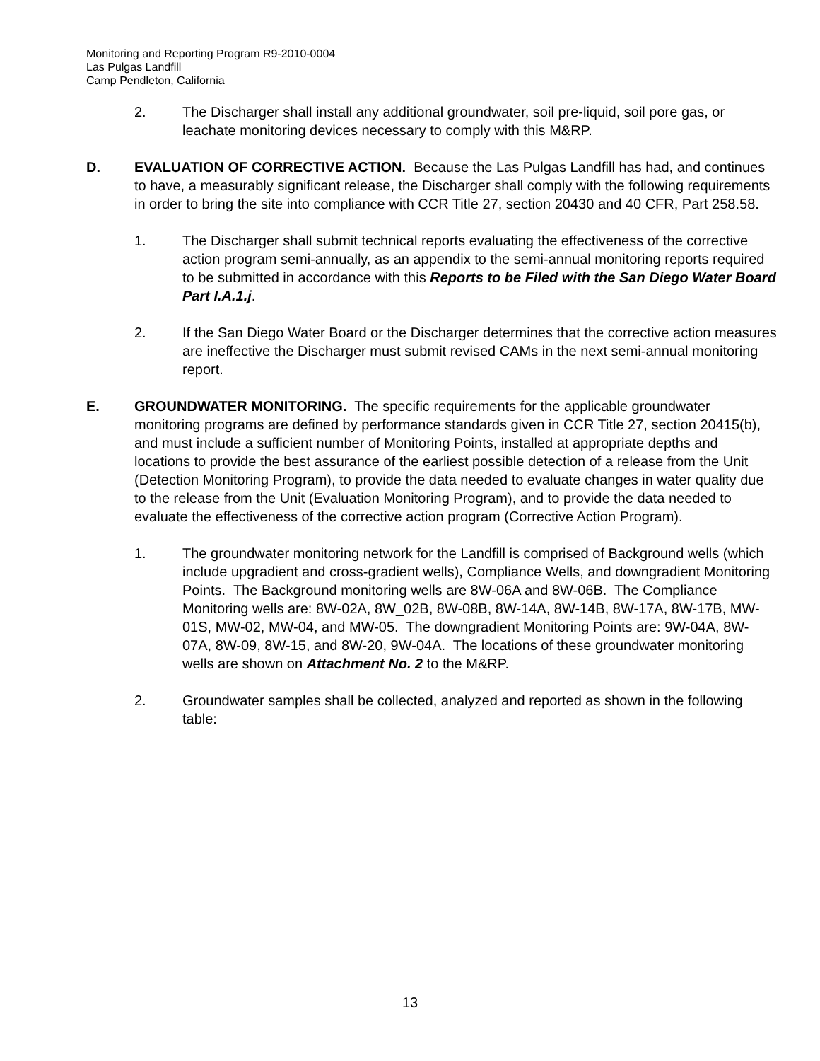Monitoring and Reporting Program R9-2010-0004
Las Pulgas Landfill
Camp Pendleton, California
2. The Discharger shall install any additional groundwater, soil pre-liquid, soil pore gas, or leachate monitoring devices necessary to comply with this M&RP.
D. EVALUATION OF CORRECTIVE ACTION. Because the Las Pulgas Landfill has had, and continues to have, a measurably significant release, the Discharger shall comply with the following requirements in order to bring the site into compliance with CCR Title 27, section 20430 and 40 CFR, Part 258.58.
1. The Discharger shall submit technical reports evaluating the effectiveness of the corrective action program semi-annually, as an appendix to the semi-annual monitoring reports required to be submitted in accordance with this Reports to be Filed with the San Diego Water Board Part I.A.1.j.
2. If the San Diego Water Board or the Discharger determines that the corrective action measures are ineffective the Discharger must submit revised CAMs in the next semi-annual monitoring report.
E. GROUNDWATER MONITORING. The specific requirements for the applicable groundwater monitoring programs are defined by performance standards given in CCR Title 27, section 20415(b), and must include a sufficient number of Monitoring Points, installed at appropriate depths and locations to provide the best assurance of the earliest possible detection of a release from the Unit (Detection Monitoring Program), to provide the data needed to evaluate changes in water quality due to the release from the Unit (Evaluation Monitoring Program), and to provide the data needed to evaluate the effectiveness of the corrective action program (Corrective Action Program).
1. The groundwater monitoring network for the Landfill is comprised of Background wells (which include upgradient and cross-gradient wells), Compliance Wells, and downgradient Monitoring Points. The Background monitoring wells are 8W-06A and 8W-06B. The Compliance Monitoring wells are: 8W-02A, 8W_02B, 8W-08B, 8W-14A, 8W-14B, 8W-17A, 8W-17B, MW-01S, MW-02, MW-04, and MW-05. The downgradient Monitoring Points are: 9W-04A, 8W-07A, 8W-09, 8W-15, and 8W-20, 9W-04A. The locations of these groundwater monitoring wells are shown on Attachment No. 2 to the M&RP.
2. Groundwater samples shall be collected, analyzed and reported as shown in the following table:
13